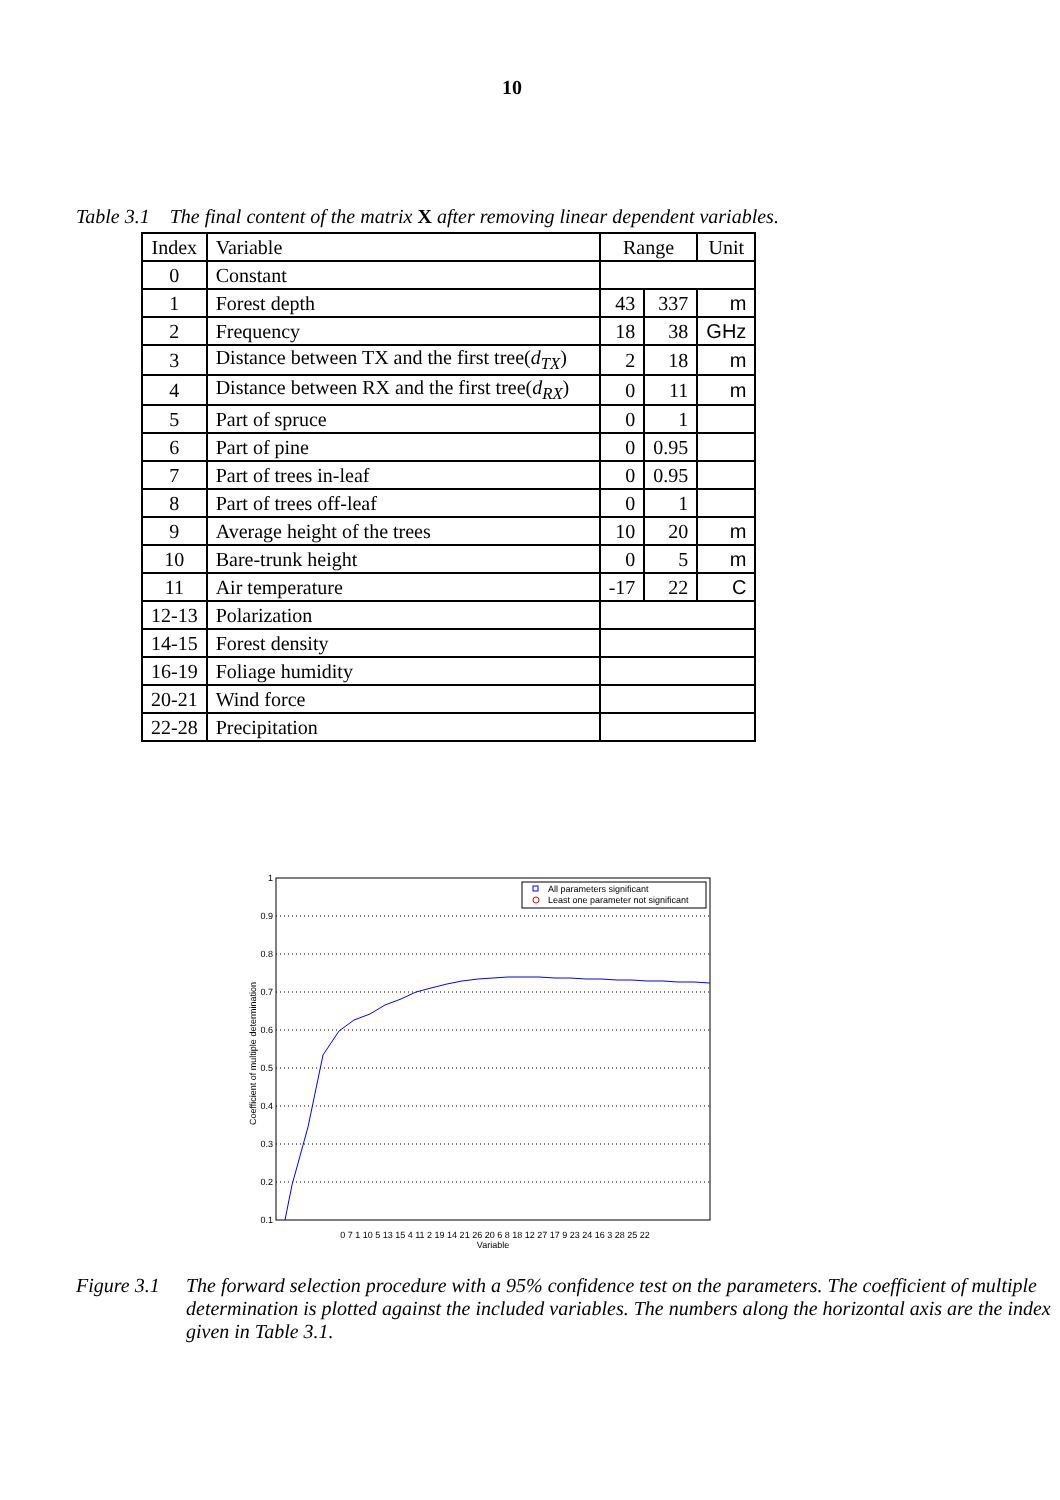10
Table 3.1 The final content of the matrix X after removing linear dependent variables.
| Index | Variable | Range | | Unit |
| --- | --- | --- | --- | --- |
| 0 | Constant | | | |
| 1 | Forest depth | 43 | 337 | m |
| 2 | Frequency | 18 | 38 | GHz |
| 3 | Distance between TX and the first tree( d<sub>TX</sub> ) | 2 | 18 | m |
| 4 | Distance between RX and the first tree( d<sub>RX</sub> ) | 0 | 11 | m |
| 5 | Part of spruce | 0 | 1 | |
| 6 | Part of pine | 0 | 0.95 | |
| 7 | Part of trees in-leaf | 0 | 0.95 | |
| 8 | Part of trees off-leaf | 0 | 1 | |
| 9 | Average height of the trees | 10 | 20 | m |
| 10 | Bare-trunk height | 0 | 5 | m |
| 11 | Air temperature | -17 | 22 | C |
| 12-13 | Polarization | | | |
| 14-15 | Forest density | | | |
| 16-19 | Foliage humidity | | | |
| 20-21 | Wind force | | | |
| 22-28 | Precipitation | | | |
1
0.9
0.8
0.7
0.6
0.5
0.4
0.3
0.2
0.1
0 7 1 10 5 13 15 4 11 2 19 14 21 26 20 6 8 18 12 27 17 9 23 24 16 3 28 25 22
Variable
Coefficient of multiple determination
All parameters significant
Least one parameter not significant
Figure 3.1
The forward selection procedure with a 95% confidence test on the parameters. The coefficient of multiple determination is plotted against the included variables. The numbers along the horizontal axis are the index given in Table 3.1.